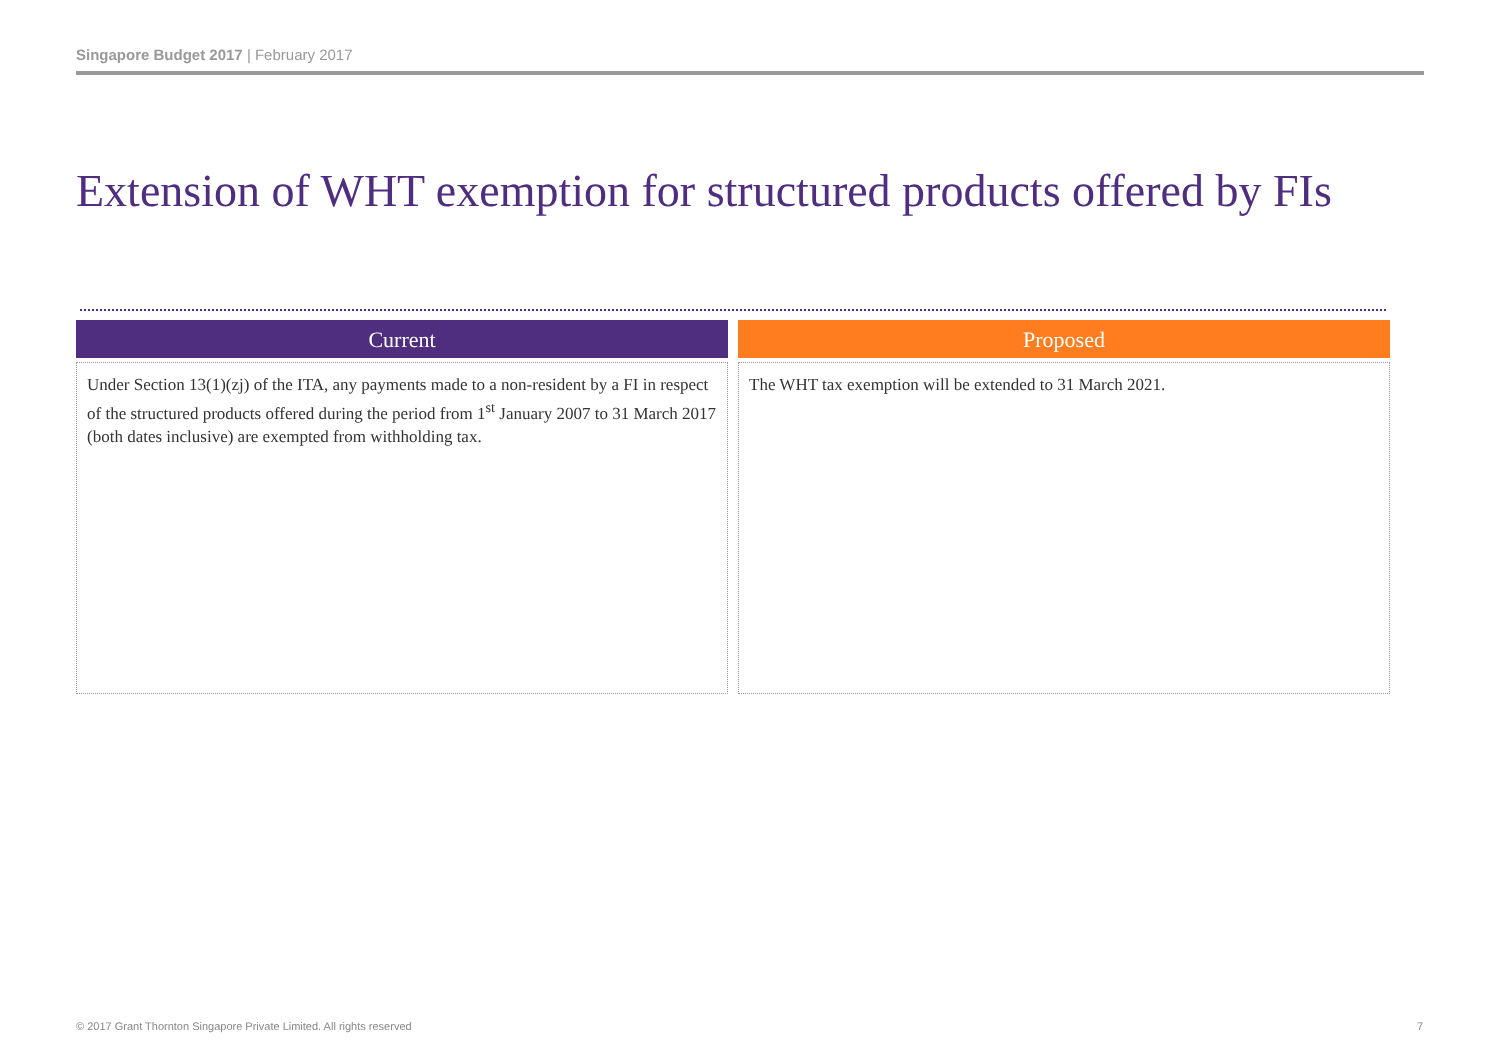Singapore Budget 2017 | February 2017
Extension of WHT exemption for structured products offered by FIs
Current
Under Section 13(1)(zj) of the ITA, any payments made to a non-resident by a FI in respect of the structured products offered during the period from 1<sup>st</sup> January 2007 to 31 March 2017 (both dates inclusive) are exempted from withholding tax.
Proposed
The WHT tax exemption will be extended to 31 March 2021.
© 2017 Grant Thornton Singapore Private Limited. All rights reserved
7